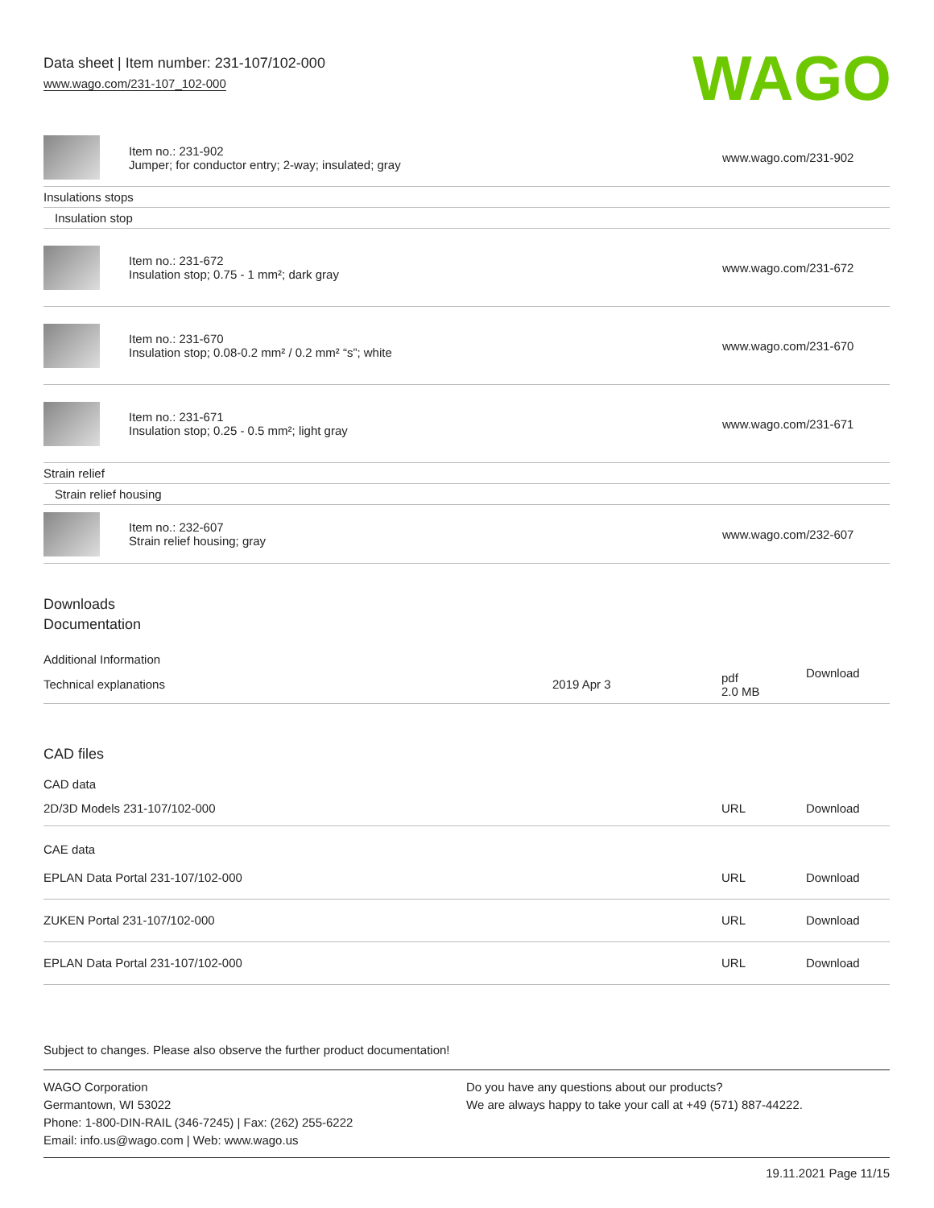Data sheet | Item number: 231-107/102-000
www.wago.com/231-107_102-000
WAGO
| | Item no.: 231-902 Jumper; for conductor entry; 2-way; insulated; gray | www.wago.com/231-902 |
| Insulations stops | | |
| Insulation stop | | |
| | Item no.: 231-672 Insulation stop; 0.75 - 1 mm²; dark gray | www.wago.com/231-672 |
| | Item no.: 231-670 Insulation stop; 0.08-0.2 mm² / 0.2 mm² “s”; white | www.wago.com/231-670 |
| | Item no.: 231-671 Insulation stop; 0.25 - 0.5 mm²; light gray | www.wago.com/231-671 |
| Strain relief | | |
| Strain relief housing | | |
| | Item no.: 232-607 Strain relief housing; gray | www.wago.com/232-607 |
Downloads
Documentation
Additional Information
| Technical explanations | 2019 Apr 3 | pdf 2.0 MB | Download |
CAD files
CAD data
| 2D/3D Models 231-107/102-000 | URL | Download |
CAE data
| EPLAN Data Portal 231-107/102-000 | URL | Download |
| ZUKEN Portal 231-107/102-000 | URL | Download |
| EPLAN Data Portal 231-107/102-000 | URL | Download |
Subject to changes. Please also observe the further product documentation!
WAGO Corporation
Germantown, WI 53022
Phone: 1-800-DIN-RAIL (346-7245) | Fax: (262) 255-6222
Email: info.us@wago.com | Web: www.wago.us
Do you have any questions about our products?
We are always happy to take your call at +49 (571) 887-44222.
19.11.2021 Page 11/15